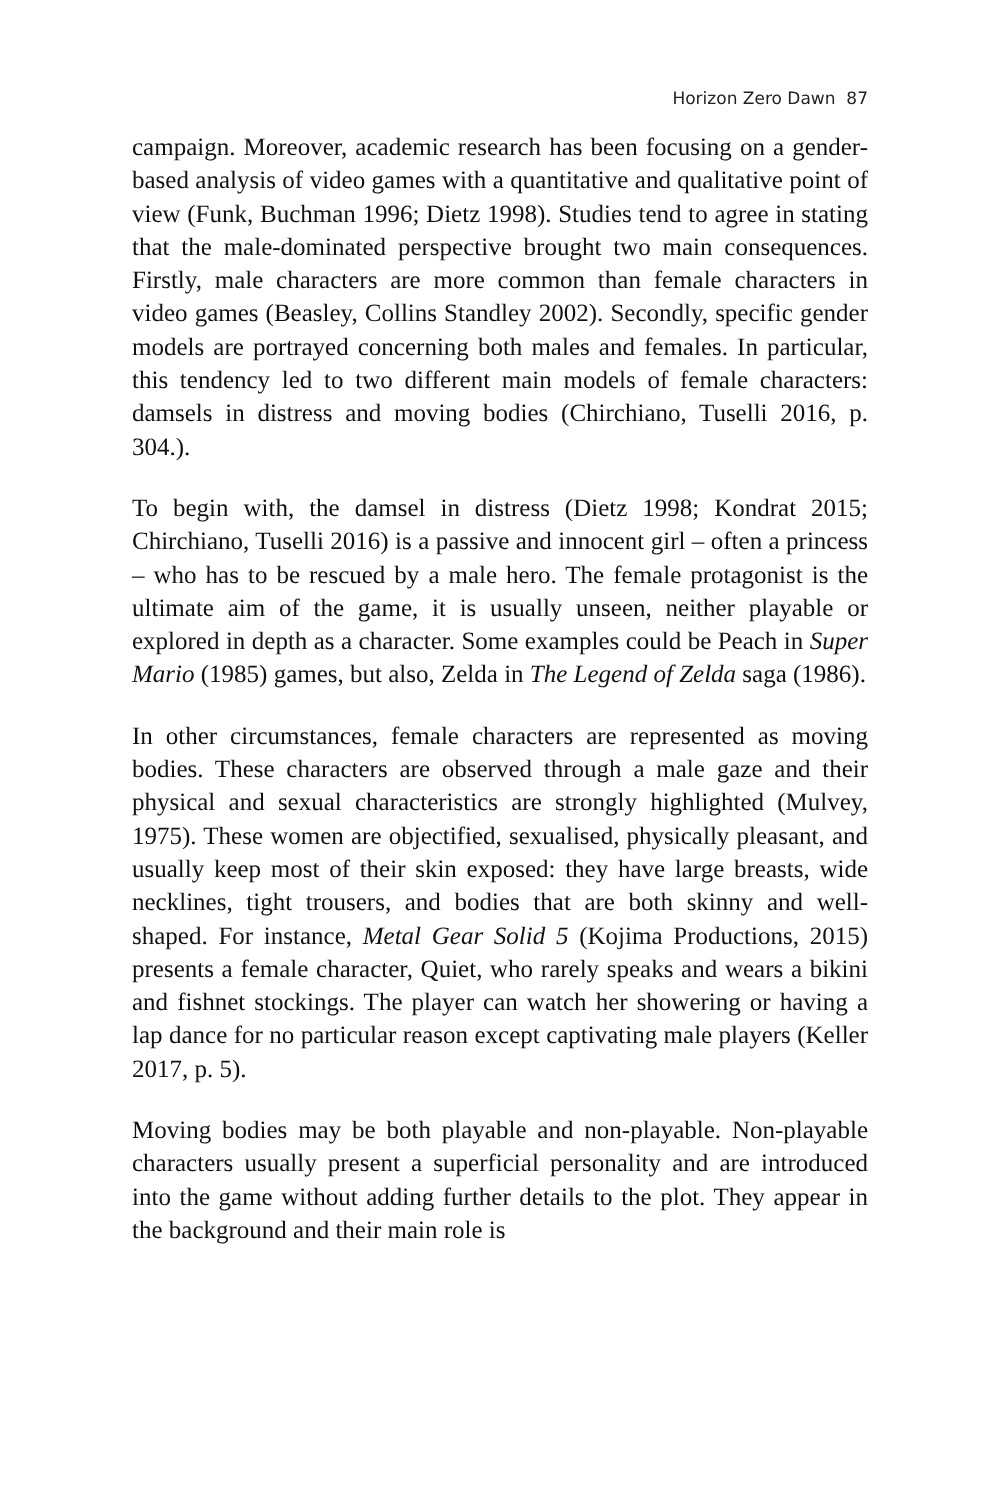Horizon Zero Dawn 87
campaign. Moreover, academic research has been focusing on a gender-based analysis of video games with a quantitative and qualitative point of view (Funk, Buchman 1996; Dietz 1998). Studies tend to agree in stating that the male-dominated perspective brought two main consequences. Firstly, male characters are more common than female characters in video games (Beasley, Collins Standley 2002). Secondly, specific gender models are portrayed concerning both males and females. In particular, this tendency led to two different main models of female characters: damsels in distress and moving bodies (Chirchiano, Tuselli 2016, p. 304.).
To begin with, the damsel in distress (Dietz 1998; Kondrat 2015; Chirchiano, Tuselli 2016) is a passive and innocent girl – often a princess – who has to be rescued by a male hero. The female protagonist is the ultimate aim of the game, it is usually unseen, neither playable or explored in depth as a character. Some examples could be Peach in Super Mario (1985) games, but also, Zelda in The Legend of Zelda saga (1986).
In other circumstances, female characters are represented as moving bodies. These characters are observed through a male gaze and their physical and sexual characteristics are strongly highlighted (Mulvey, 1975). These women are objectified, sexualised, physically pleasant, and usually keep most of their skin exposed: they have large breasts, wide necklines, tight trousers, and bodies that are both skinny and well-shaped. For instance, Metal Gear Solid 5 (Kojima Productions, 2015) presents a female character, Quiet, who rarely speaks and wears a bikini and fishnet stockings. The player can watch her showering or having a lap dance for no particular reason except captivating male players (Keller 2017, p. 5).
Moving bodies may be both playable and non-playable. Non-playable characters usually present a superficial personality and are introduced into the game without adding further details to the plot. They appear in the background and their main role is